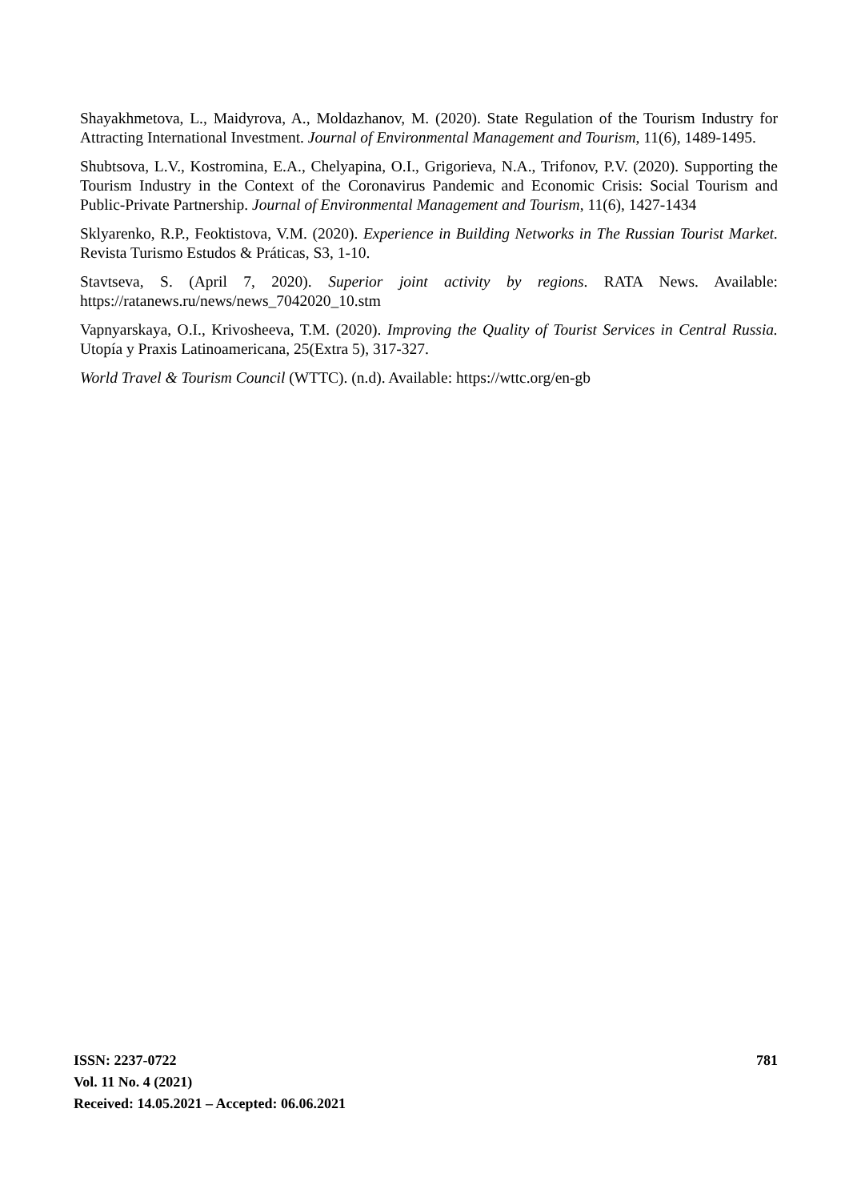Shayakhmetova, L., Maidyrova, A., Moldazhanov, M. (2020). State Regulation of the Tourism Industry for Attracting International Investment. Journal of Environmental Management and Tourism, 11(6), 1489-1495.
Shubtsova, L.V., Kostromina, E.A., Chelyapina, O.I., Grigorieva, N.A., Trifonov, P.V. (2020). Supporting the Tourism Industry in the Context of the Coronavirus Pandemic and Economic Crisis: Social Tourism and Public-Private Partnership. Journal of Environmental Management and Tourism, 11(6), 1427-1434
Sklyarenko, R.P., Feoktistova, V.M. (2020). Experience in Building Networks in The Russian Tourist Market. Revista Turismo Estudos & Práticas, S3, 1-10.
Stavtseva, S. (April 7, 2020). Superior joint activity by regions. RATA News. Available: https://ratanews.ru/news/news_7042020_10.stm
Vapnyarskaya, O.I., Krivosheeva, T.M. (2020). Improving the Quality of Tourist Services in Central Russia. Utopía y Praxis Latinoamericana, 25(Extra 5), 317-327.
World Travel & Tourism Council (WTTC). (n.d). Available: https://wttc.org/en-gb
781
ISSN: 2237-0722
Vol. 11 No. 4 (2021)
Received: 14.05.2021 – Accepted: 06.06.2021